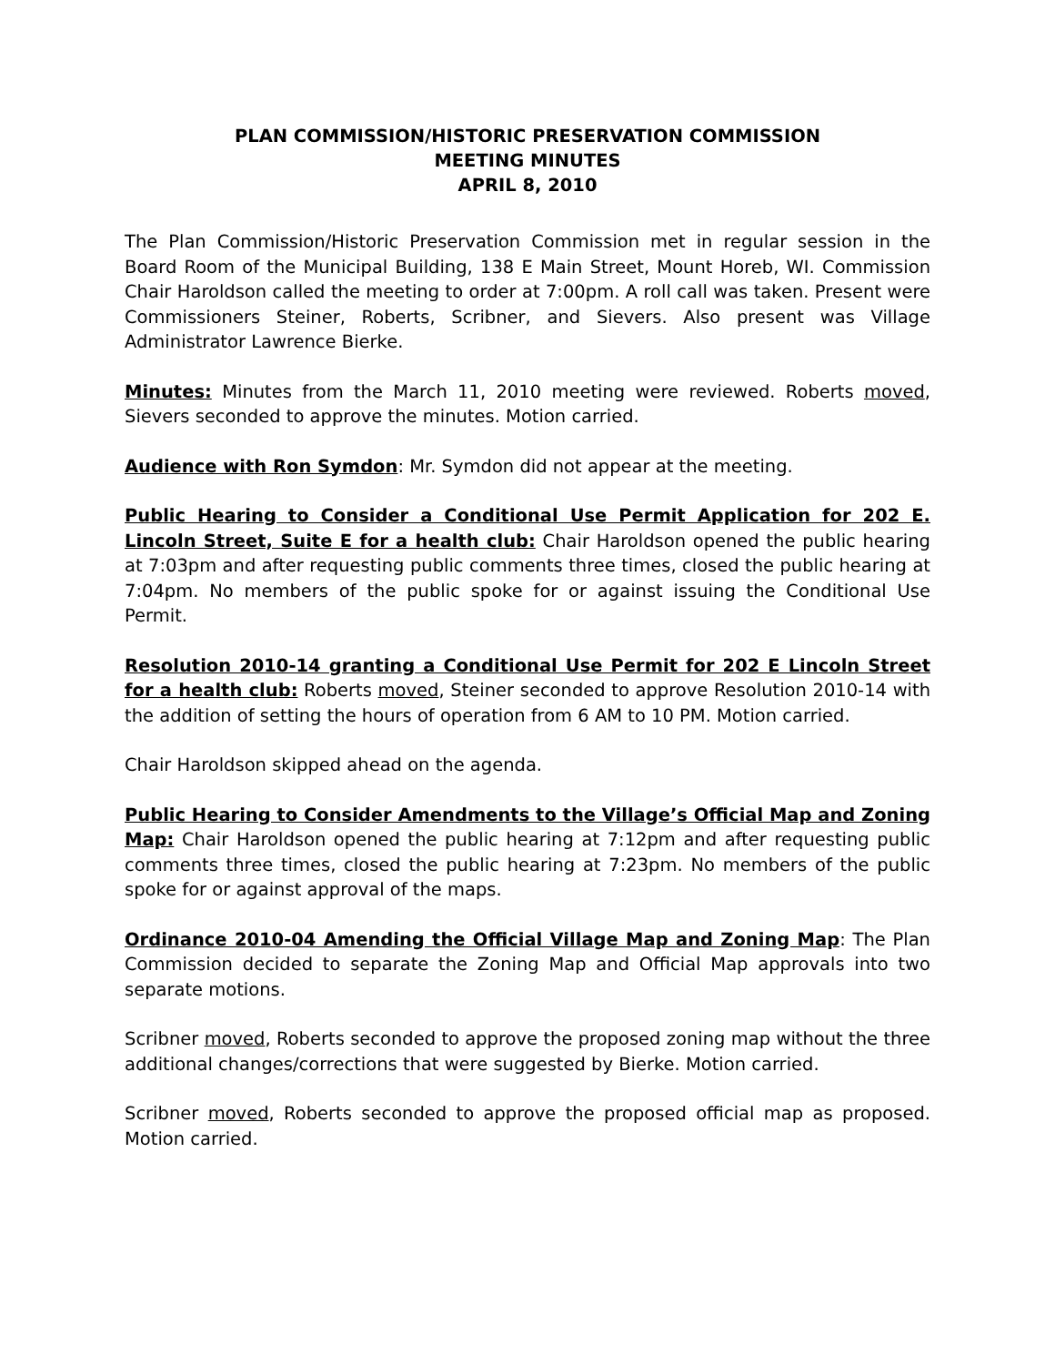PLAN COMMISSION/HISTORIC PRESERVATION COMMISSION
MEETING MINUTES
APRIL 8, 2010
The Plan Commission/Historic Preservation Commission met in regular session in the Board Room of the Municipal Building, 138 E Main Street, Mount Horeb, WI. Commission Chair Haroldson called the meeting to order at 7:00pm. A roll call was taken. Present were Commissioners Steiner, Roberts, Scribner, and Sievers. Also present was Village Administrator Lawrence Bierke.
Minutes: Minutes from the March 11, 2010 meeting were reviewed. Roberts moved, Sievers seconded to approve the minutes. Motion carried.
Audience with Ron Symdon: Mr. Symdon did not appear at the meeting.
Public Hearing to Consider a Conditional Use Permit Application for 202 E. Lincoln Street, Suite E for a health club: Chair Haroldson opened the public hearing at 7:03pm and after requesting public comments three times, closed the public hearing at 7:04pm. No members of the public spoke for or against issuing the Conditional Use Permit.
Resolution 2010-14 granting a Conditional Use Permit for 202 E Lincoln Street for a health club: Roberts moved, Steiner seconded to approve Resolution 2010-14 with the addition of setting the hours of operation from 6 AM to 10 PM. Motion carried.
Chair Haroldson skipped ahead on the agenda.
Public Hearing to Consider Amendments to the Village’s Official Map and Zoning Map: Chair Haroldson opened the public hearing at 7:12pm and after requesting public comments three times, closed the public hearing at 7:23pm. No members of the public spoke for or against approval of the maps.
Ordinance 2010-04 Amending the Official Village Map and Zoning Map: The Plan Commission decided to separate the Zoning Map and Official Map approvals into two separate motions.
Scribner moved, Roberts seconded to approve the proposed zoning map without the three additional changes/corrections that were suggested by Bierke. Motion carried.
Scribner moved, Roberts seconded to approve the proposed official map as proposed. Motion carried.